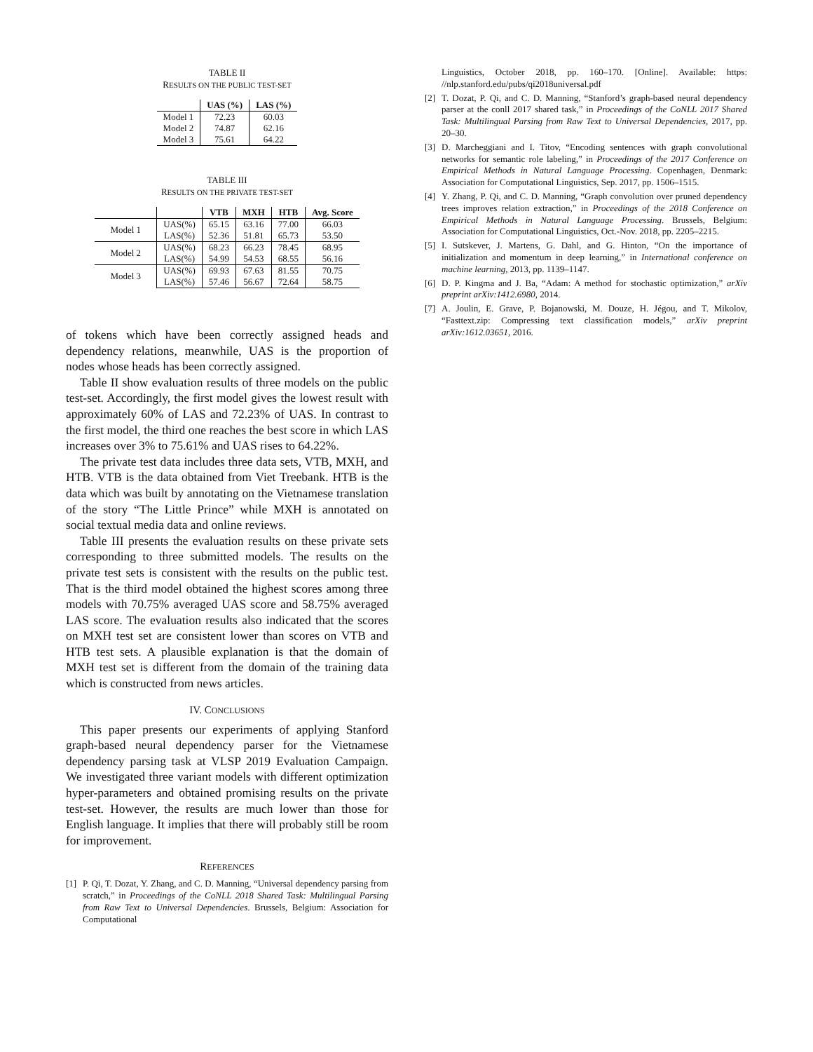TABLE II
RESULTS ON THE PUBLIC TEST-SET
| | UAS (%) | LAS (%) |
| --- | --- | --- |
| Model 1 | 72.23 | 60.03 |
| Model 2 | 74.87 | 62.16 |
| Model 3 | 75.61 | 64.22 |
TABLE III
RESULTS ON THE PRIVATE TEST-SET
| | | VTB | MXH | HTB | Avg. Score |
| --- | --- | --- | --- | --- | --- |
| Model 1 | UAS(%) | 65.15 | 63.16 | 77.00 | 66.03 |
| | LAS(%) | 52.36 | 51.81 | 65.73 | 53.50 |
| Model 2 | UAS(%) | 68.23 | 66.23 | 78.45 | 68.95 |
| | LAS(%) | 54.99 | 54.53 | 68.55 | 56.16 |
| Model 3 | UAS(%) | 69.93 | 67.63 | 81.55 | 70.75 |
| | LAS(%) | 57.46 | 56.67 | 72.64 | 58.75 |
of tokens which have been correctly assigned heads and dependency relations, meanwhile, UAS is the proportion of nodes whose heads has been correctly assigned.
Table II show evaluation results of three models on the public test-set. Accordingly, the first model gives the lowest result with approximately 60% of LAS and 72.23% of UAS. In contrast to the first model, the third one reaches the best score in which LAS increases over 3% to 75.61% and UAS rises to 64.22%.
The private test data includes three data sets, VTB, MXH, and HTB. VTB is the data obtained from Viet Treebank. HTB is the data which was built by annotating on the Vietnamese translation of the story “The Little Prince” while MXH is annotated on social textual media data and online reviews.
Table III presents the evaluation results on these private sets corresponding to three submitted models. The results on the private test sets is consistent with the results on the public test. That is the third model obtained the highest scores among three models with 70.75% averaged UAS score and 58.75% averaged LAS score. The evaluation results also indicated that the scores on MXH test set are consistent lower than scores on VTB and HTB test sets. A plausible explanation is that the domain of MXH test set is different from the domain of the training data which is constructed from news articles.
IV. CONCLUSIONS
This paper presents our experiments of applying Stanford graph-based neural dependency parser for the Vietnamese dependency parsing task at VLSP 2019 Evaluation Campaign. We investigated three variant models with different optimization hyper-parameters and obtained promising results on the private test-set. However, the results are much lower than those for English language. It implies that there will probably still be room for improvement.
REFERENCES
[1] P. Qi, T. Dozat, Y. Zhang, and C. D. Manning, “Universal dependency parsing from scratch,” in Proceedings of the CoNLL 2018 Shared Task: Multilingual Parsing from Raw Text to Universal Dependencies. Brussels, Belgium: Association for Computational
Linguistics, October 2018, pp. 160–170. [Online]. Available: https: //nlp.stanford.edu/pubs/qi2018universal.pdf
[2] T. Dozat, P. Qi, and C. D. Manning, “Stanford’s graph-based neural dependency parser at the conll 2017 shared task,” in Proceedings of the CoNLL 2017 Shared Task: Multilingual Parsing from Raw Text to Universal Dependencies, 2017, pp. 20–30.
[3] D. Marcheggiani and I. Titov, “Encoding sentences with graph convolutional networks for semantic role labeling,” in Proceedings of the 2017 Conference on Empirical Methods in Natural Language Processing. Copenhagen, Denmark: Association for Computational Linguistics, Sep. 2017, pp. 1506–1515.
[4] Y. Zhang, P. Qi, and C. D. Manning, “Graph convolution over pruned dependency trees improves relation extraction,” in Proceedings of the 2018 Conference on Empirical Methods in Natural Language Processing. Brussels, Belgium: Association for Computational Linguistics, Oct.-Nov. 2018, pp. 2205–2215.
[5] I. Sutskever, J. Martens, G. Dahl, and G. Hinton, “On the importance of initialization and momentum in deep learning,” in International conference on machine learning, 2013, pp. 1139–1147.
[6] D. P. Kingma and J. Ba, “Adam: A method for stochastic optimization,” arXiv preprint arXiv:1412.6980, 2014.
[7] A. Joulin, E. Grave, P. Bojanowski, M. Douze, H. Jégou, and T. Mikolov, “Fasttext.zip: Compressing text classification models,” arXiv preprint arXiv:1612.03651, 2016.